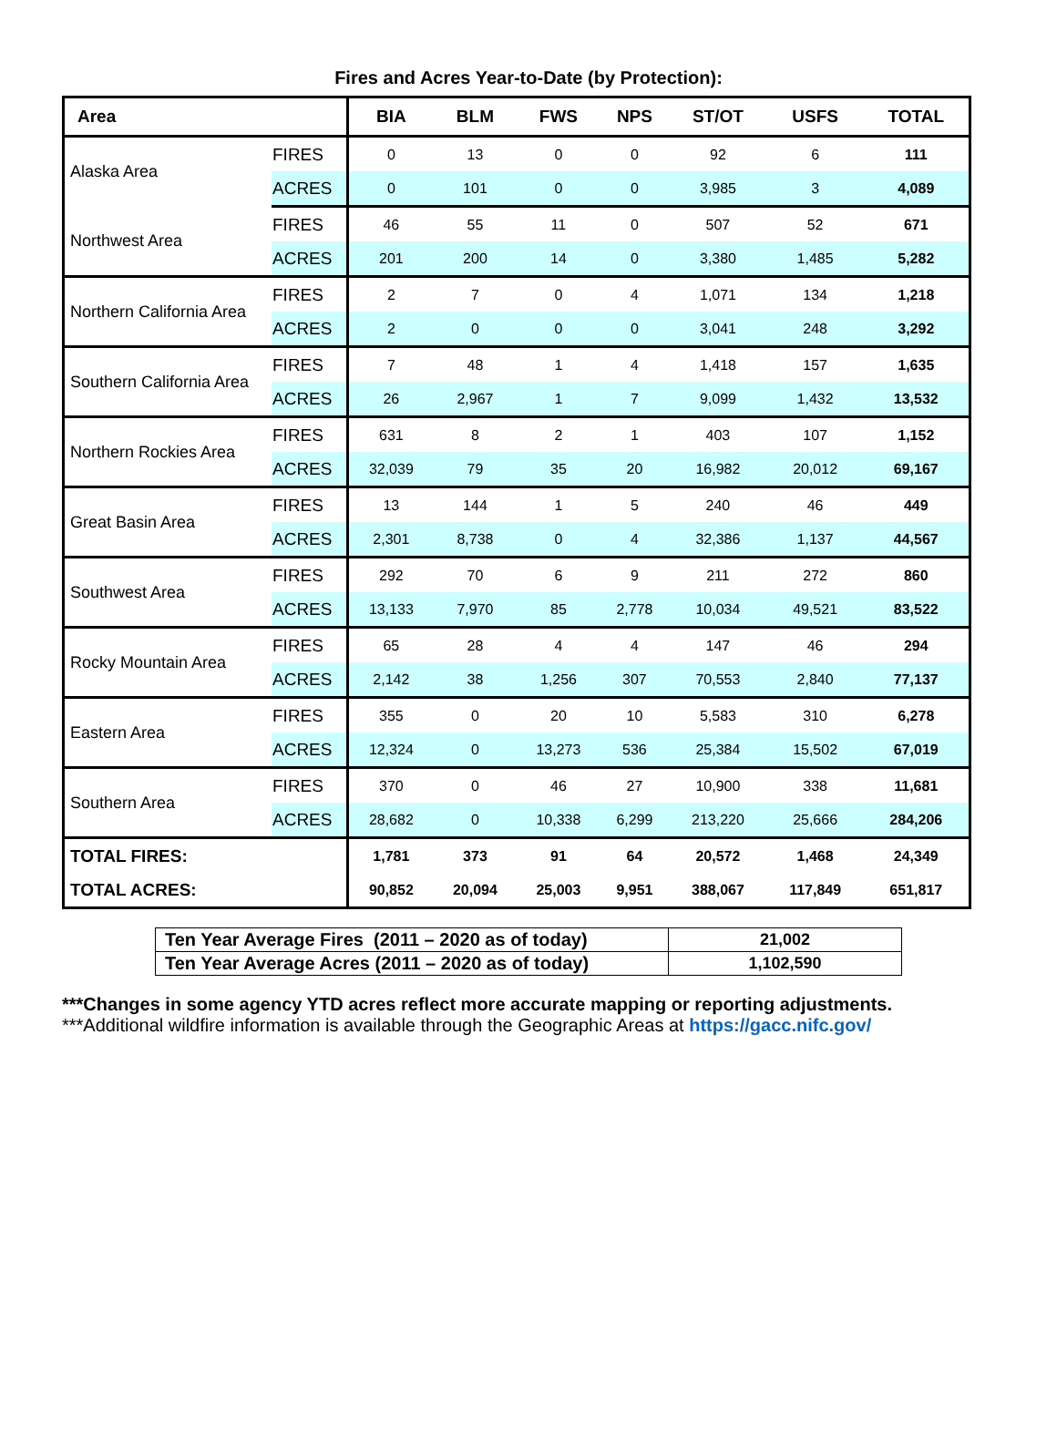Fires and Acres Year-to-Date (by Protection):
| Area | | BIA | BLM | FWS | NPS | ST/OT | USFS | TOTAL |
| --- | --- | --- | --- | --- | --- | --- | --- | --- |
| Alaska Area | FIRES | 0 | 13 | 0 | 0 | 92 | 6 | 111 |
| | ACRES | 0 | 101 | 0 | 0 | 3,985 | 3 | 4,089 |
| Northwest Area | FIRES | 46 | 55 | 11 | 0 | 507 | 52 | 671 |
| | ACRES | 201 | 200 | 14 | 0 | 3,380 | 1,485 | 5,282 |
| Northern California Area | FIRES | 2 | 7 | 0 | 4 | 1,071 | 134 | 1,218 |
| | ACRES | 2 | 0 | 0 | 0 | 3,041 | 248 | 3,292 |
| Southern California Area | FIRES | 7 | 48 | 1 | 4 | 1,418 | 157 | 1,635 |
| | ACRES | 26 | 2,967 | 1 | 7 | 9,099 | 1,432 | 13,532 |
| Northern Rockies Area | FIRES | 631 | 8 | 2 | 1 | 403 | 107 | 1,152 |
| | ACRES | 32,039 | 79 | 35 | 20 | 16,982 | 20,012 | 69,167 |
| Great Basin Area | FIRES | 13 | 144 | 1 | 5 | 240 | 46 | 449 |
| | ACRES | 2,301 | 8,738 | 0 | 4 | 32,386 | 1,137 | 44,567 |
| Southwest Area | FIRES | 292 | 70 | 6 | 9 | 211 | 272 | 860 |
| | ACRES | 13,133 | 7,970 | 85 | 2,778 | 10,034 | 49,521 | 83,522 |
| Rocky Mountain Area | FIRES | 65 | 28 | 4 | 4 | 147 | 46 | 294 |
| | ACRES | 2,142 | 38 | 1,256 | 307 | 70,553 | 2,840 | 77,137 |
| Eastern Area | FIRES | 355 | 0 | 20 | 10 | 5,583 | 310 | 6,278 |
| | ACRES | 12,324 | 0 | 13,273 | 536 | 25,384 | 15,502 | 67,019 |
| Southern Area | FIRES | 370 | 0 | 46 | 27 | 10,900 | 338 | 11,681 |
| | ACRES | 28,682 | 0 | 10,338 | 6,299 | 213,220 | 25,666 | 284,206 |
| TOTAL FIRES: | | 1,781 | 373 | 91 | 64 | 20,572 | 1,468 | 24,349 |
| TOTAL ACRES: | | 90,852 | 20,094 | 25,003 | 9,951 | 388,067 | 117,849 | 651,817 |
| Ten Year Average Fires (2011 – 2020 as of today) | 21,002 |
| Ten Year Average Acres (2011 – 2020 as of today) | 1,102,590 |
***Changes in some agency YTD acres reflect more accurate mapping or reporting adjustments.
***Additional wildfire information is available through the Geographic Areas at https://gacc.nifc.gov/